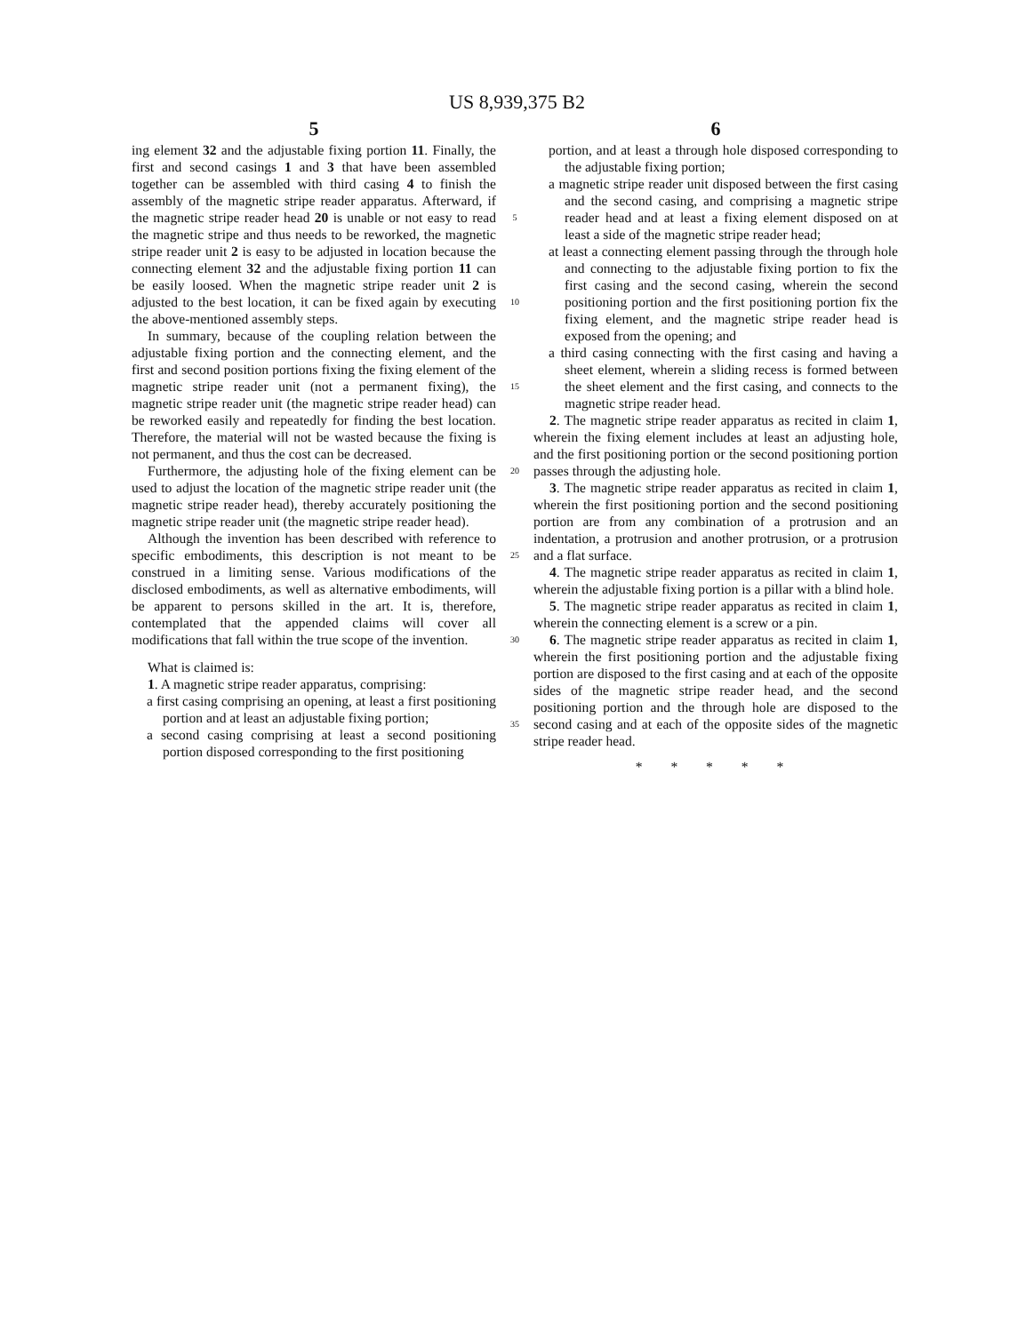US 8,939,375 B2
5
ing element 32 and the adjustable fixing portion 11. Finally, the first and second casings 1 and 3 that have been assembled together can be assembled with third casing 4 to finish the assembly of the magnetic stripe reader apparatus. Afterward, if the magnetic stripe reader head 20 is unable or not easy to read the magnetic stripe and thus needs to be reworked, the magnetic stripe reader unit 2 is easy to be adjusted in location because the connecting element 32 and the adjustable fixing portion 11 can be easily loosed. When the magnetic stripe reader unit 2 is adjusted to the best location, it can be fixed again by executing the above-mentioned assembly steps.
In summary, because of the coupling relation between the adjustable fixing portion and the connecting element, and the first and second position portions fixing the fixing element of the magnetic stripe reader unit (not a permanent fixing), the magnetic stripe reader unit (the magnetic stripe reader head) can be reworked easily and repeatedly for finding the best location. Therefore, the material will not be wasted because the fixing is not permanent, and thus the cost can be decreased.
Furthermore, the adjusting hole of the fixing element can be used to adjust the location of the magnetic stripe reader unit (the magnetic stripe reader head), thereby accurately positioning the magnetic stripe reader unit (the magnetic stripe reader head).
Although the invention has been described with reference to specific embodiments, this description is not meant to be construed in a limiting sense. Various modifications of the disclosed embodiments, as well as alternative embodiments, will be apparent to persons skilled in the art. It is, therefore, contemplated that the appended claims will cover all modifications that fall within the true scope of the invention.
What is claimed is:
1. A magnetic stripe reader apparatus, comprising:
a first casing comprising an opening, at least a first positioning portion and at least an adjustable fixing portion;
a second casing comprising at least a second positioning portion disposed corresponding to the first positioning
5
10
15
20
25
30
35
6
portion, and at least a through hole disposed corresponding to the adjustable fixing portion;
a magnetic stripe reader unit disposed between the first casing and the second casing, and comprising a magnetic stripe reader head and at least a fixing element disposed on at least a side of the magnetic stripe reader head;
at least a connecting element passing through the through hole and connecting to the adjustable fixing portion to fix the first casing and the second casing, wherein the second positioning portion and the first positioning portion fix the fixing element, and the magnetic stripe reader head is exposed from the opening; and
a third casing connecting with the first casing and having a sheet element, wherein a sliding recess is formed between the sheet element and the first casing, and connects to the magnetic stripe reader head.
2. The magnetic stripe reader apparatus as recited in claim 1, wherein the fixing element includes at least an adjusting hole, and the first positioning portion or the second positioning portion passes through the adjusting hole.
3. The magnetic stripe reader apparatus as recited in claim 1, wherein the first positioning portion and the second positioning portion are from any combination of a protrusion and an indentation, a protrusion and another protrusion, or a protrusion and a flat surface.
4. The magnetic stripe reader apparatus as recited in claim 1, wherein the adjustable fixing portion is a pillar with a blind hole.
5. The magnetic stripe reader apparatus as recited in claim 1, wherein the connecting element is a screw or a pin.
6. The magnetic stripe reader apparatus as recited in claim 1, wherein the first positioning portion and the adjustable fixing portion are disposed to the first casing and at each of the opposite sides of the magnetic stripe reader head, and the second positioning portion and the through hole are disposed to the second casing and at each of the opposite sides of the magnetic stripe reader head.
* * * * *